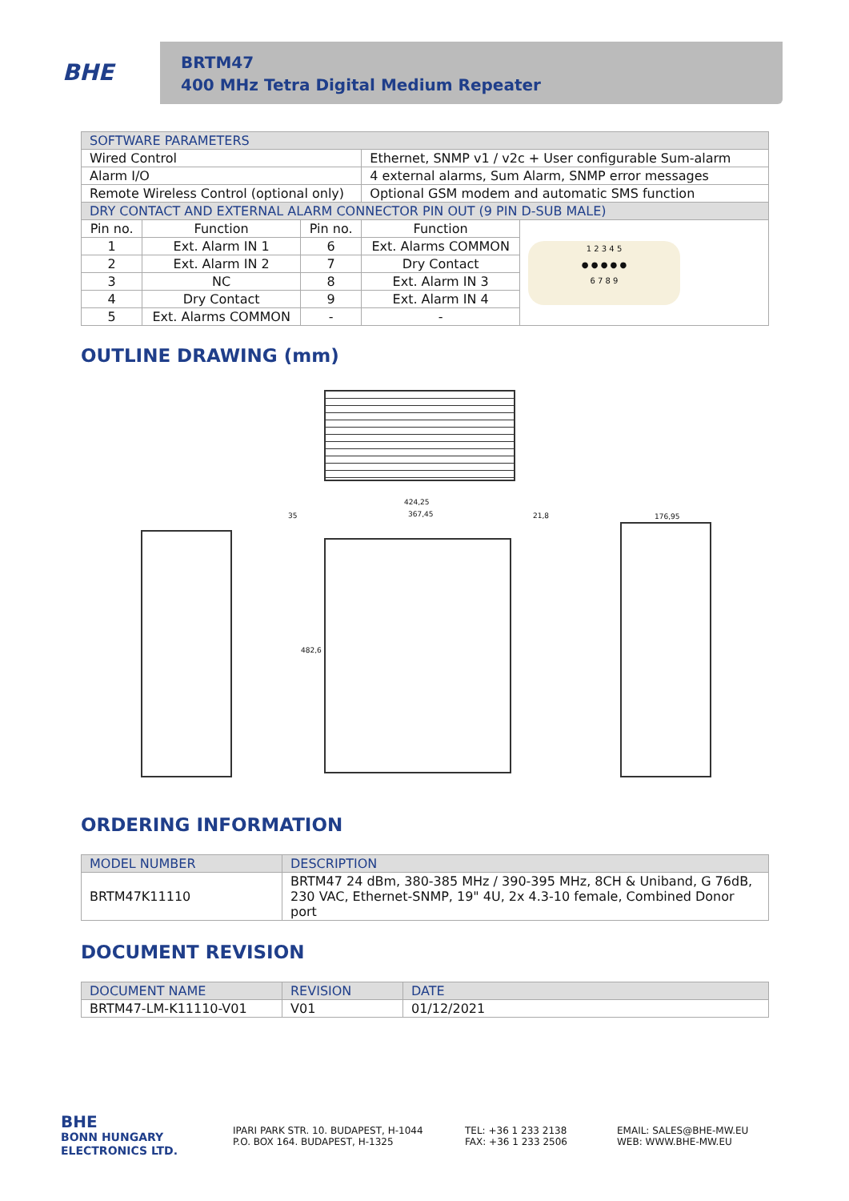BHE
BRTM47
400 MHz Tetra Digital Medium Repeater
| SOFTWARE PARAMETERS | | | | |
| Wired Control | | | Ethernet, SNMP v1 / v2c + User configurable Sum-alarm | |
| Alarm I/O | | | 4 external alarms, Sum Alarm, SNMP error messages | |
| Remote Wireless Control (optional only) | | | Optional GSM modem and automatic SMS function | |
| DRY CONTACT AND EXTERNAL ALARM CONNECTOR PIN OUT (9 PIN D-SUB MALE) | | | | |
| Pin no. | Function | Pin no. | Function | 1 2 3 4 5 ● ● ● ● ● 6 7 8 9 |
| 1 | Ext. Alarm IN 1 | 6 | Ext. Alarms COMMON | |
| 2 | Ext. Alarm IN 2 | 7 | Dry Contact | |
| 3 | NC | 8 | Ext. Alarm IN 3 | |
| 4 | Dry Contact | 9 | Ext. Alarm IN 4 | |
| 5 | Ext. Alarms COMMON | - | - | |
OUTLINE DRAWING (mm)
424,25
367,45
35 21,8 176,95
482,6
ORDERING INFORMATION
| MODEL NUMBER | DESCRIPTION |
| BRTM47K11110 | BRTM47 24 dBm, 380-385 MHz / 390-395 MHz, 8CH & Uniband, G 76dB, 230 VAC, Ethernet-SNMP, 19" 4U, 2x 4.3-10 female, Combined Donor port |
DOCUMENT REVISION
| DOCUMENT NAME | REVISION | DATE |
| BRTM47-LM-K11110-V01 | V01 | 01/12/2021 |
BHE
BONN HUNGARY
ELECTRONICS LTD.
IPARI PARK STR. 10. BUDAPEST, H-1044
P.O. BOX 164. BUDAPEST, H-1325
TEL: +36 1 233 2138
FAX: +36 1 233 2506
EMAIL: SALES@BHE-MW.EU
WEB: WWW.BHE-MW.EU